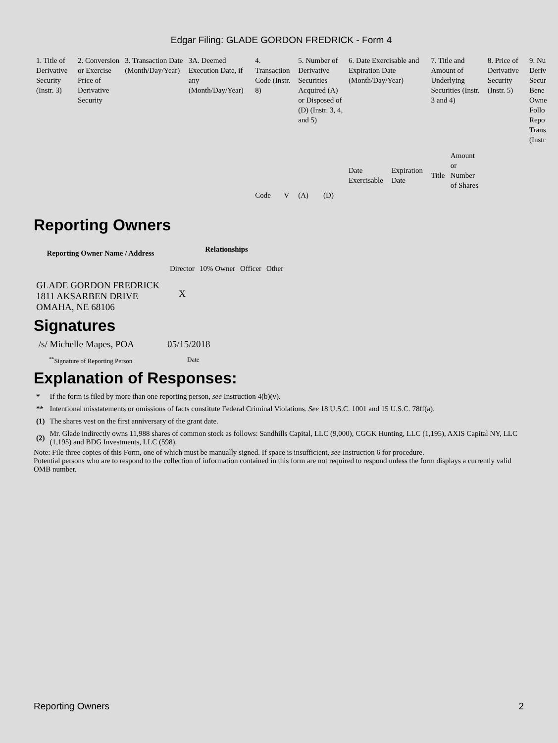Edgar Filing: GLADE GORDON FREDRICK - Form 4
| 1. Title of Derivative Security (Instr. 3) | 2. Conversion or Exercise Price of Derivative Security | 3. Transaction Date (Month/Day/Year) | 3A. Deemed Execution Date, if any (Month/Day/Year) | 4. Transaction Code (Instr. 8) | | 5. Number of Derivative Securities Acquired (A) or Disposed of (D) (Instr. 3, 4, and 5) | | 6. Date Exercisable and Expiration Date (Month/Day/Year) | | 7. Title and Amount of Underlying Securities (Instr. 3 and 4) | | 8. Price of Derivative Security (Instr. 5) | 9. Nu Deriv Secur Bene Owne Follo Repo Trans (Instr |
| | | | | Code | V | (A) | (D) | Date Exercisable | Expiration Date | Title | Amount or Number of Shares | | |
Reporting Owners
| Reporting Owner Name / Address | Relationships | | | |
| --- | --- | --- | --- | --- |
| | Director | 10% Owner | Officer | Other |
| GLADE GORDON FREDRICK 1811 AKSARBEN DRIVE OMAHA, NE 68106 | X | | | |
Signatures
| /s/ Michelle Mapes, POA | 05/15/2018 |
| <sup>**</sup> Signature of Reporting Person | Date |
Explanation of Responses:
| * | If the form is filed by more than one reporting person, see Instruction 4(b)(v). |
| ** | Intentional misstatements or omissions of facts constitute Federal Criminal Violations. See 18 U.S.C. 1001 and 15 U.S.C. 78ff(a). |
| (1) | The shares vest on the first anniversary of the grant date. |
| (2) | Mr. Glade indirectly owns 11,988 shares of common stock as follows: Sandhills Capital, LLC (9,000), CGGK Hunting, LLC (1,195), AXIS Capital NY, LLC (1,195) and BDG Investments, LLC (598). |
Note: File three copies of this Form, one of which must be manually signed. If space is insufficient, see Instruction 6 for procedure.
Potential persons who are to respond to the collection of information contained in this form are not required to respond unless the form displays a currently valid OMB number.
Reporting Owners 2